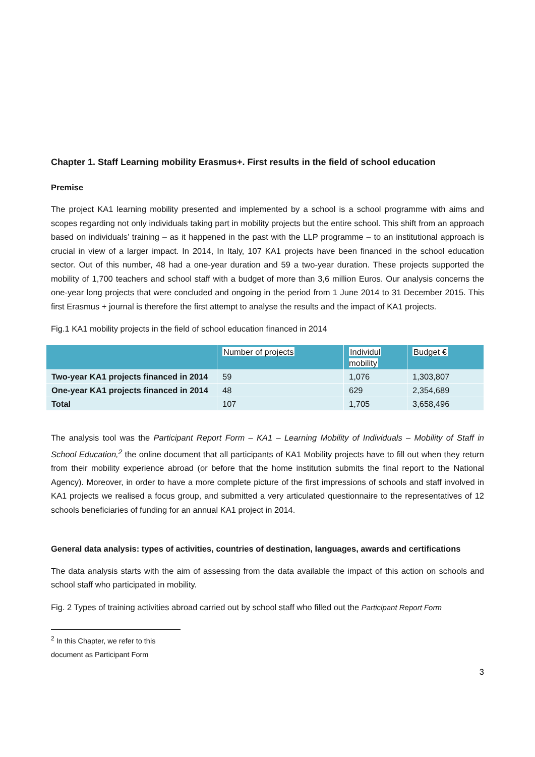Chapter 1. Staff Learning mobility Erasmus+. First results in the field of school education
Premise
The project KA1 learning mobility presented and implemented by a school is a school programme with aims and scopes regarding not only individuals taking part in mobility projects but the entire school. This shift from an approach based on individuals’ training – as it happened in the past with the LLP programme – to an institutional approach is crucial in view of a larger impact. In 2014, In Italy, 107 KA1 projects have been financed in the school education sector. Out of this number, 48 had a one-year duration and 59 a two-year duration. These projects supported the mobility of 1,700 teachers and school staff with a budget of more than 3,6 million Euros. Our analysis concerns the one-year long projects that were concluded and ongoing in the period from 1 June 2014 to 31 December 2015. This first Erasmus + journal is therefore the first attempt to analyse the results and the impact of KA1 projects.
Fig.1 KA1 mobility projects in the field of school education financed in 2014
| | Number of projects | Individul mobility | Budget € |
| --- | --- | --- | --- |
| Two-year KA1 projects financed in 2014 | 59 | 1,076 | 1,303,807 |
| One-year KA1 projects financed in 2014 | 48 | 629 | 2,354,689 |
| Total | 107 | 1,705 | 3,658,496 |
The analysis tool was the Participant Report Form – KA1 – Learning Mobility of Individuals – Mobility of Staff in School Education,<sup>2</sup> the online document that all participants of KA1 Mobility projects have to fill out when they return from their mobility experience abroad (or before that the home institution submits the final report to the National Agency). Moreover, in order to have a more complete picture of the first impressions of schools and staff involved in KA1 projects we realised a focus group, and submitted a very articulated questionnaire to the representatives of 12 schools beneficiaries of funding for an annual KA1 project in 2014.
General data analysis: types of activities, countries of destination, languages, awards and certifications
The data analysis starts with the aim of assessing from the data available the impact of this action on schools and school staff who participated in mobility.
Fig. 2 Types of training activities abroad carried out by school staff who filled out the Participant Report Form
<sup>2</sup> In this Chapter, we refer to this document as Participant Form
3